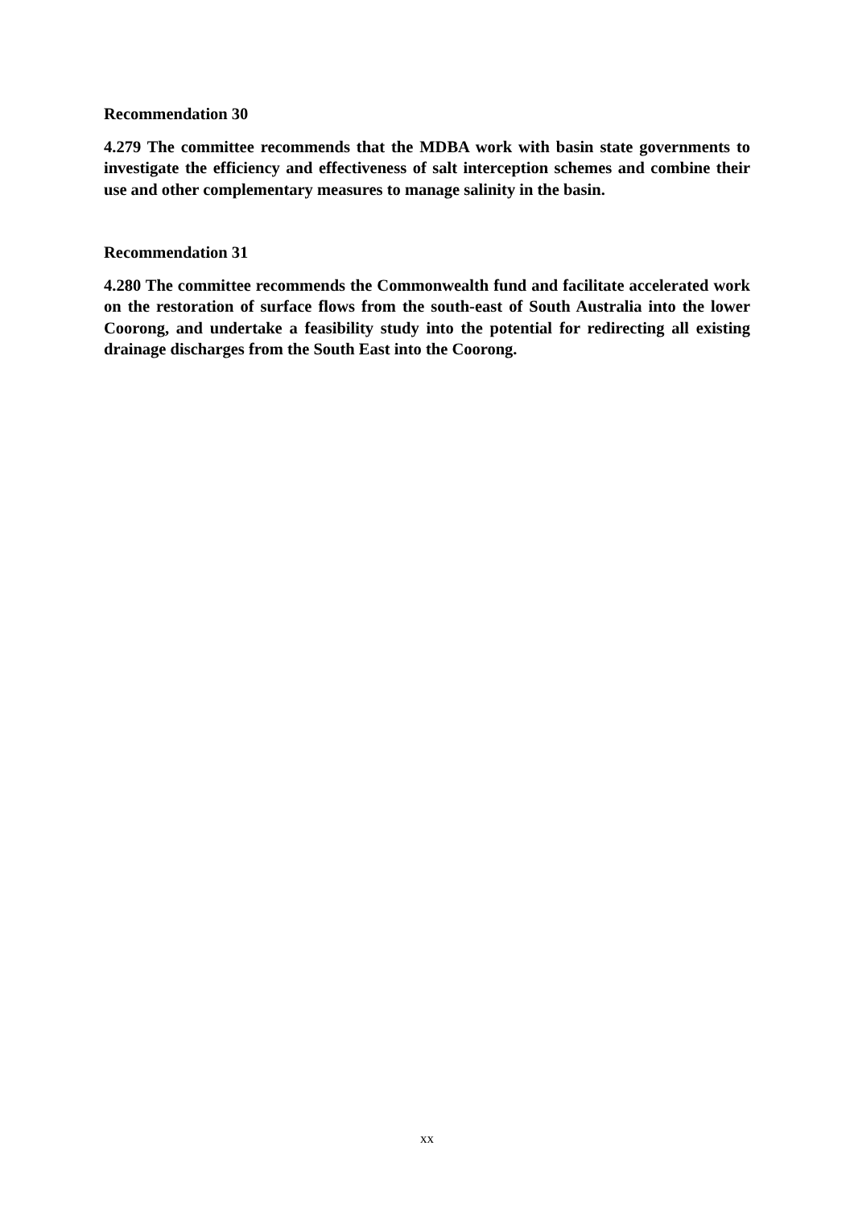Recommendation 30
4.279 The committee recommends that the MDBA work with basin state governments to investigate the efficiency and effectiveness of salt interception schemes and combine their use and other complementary measures to manage salinity in the basin.
Recommendation 31
4.280 The committee recommends the Commonwealth fund and facilitate accelerated work on the restoration of surface flows from the south-east of South Australia into the lower Coorong, and undertake a feasibility study into the potential for redirecting all existing drainage discharges from the South East into the Coorong.
xx